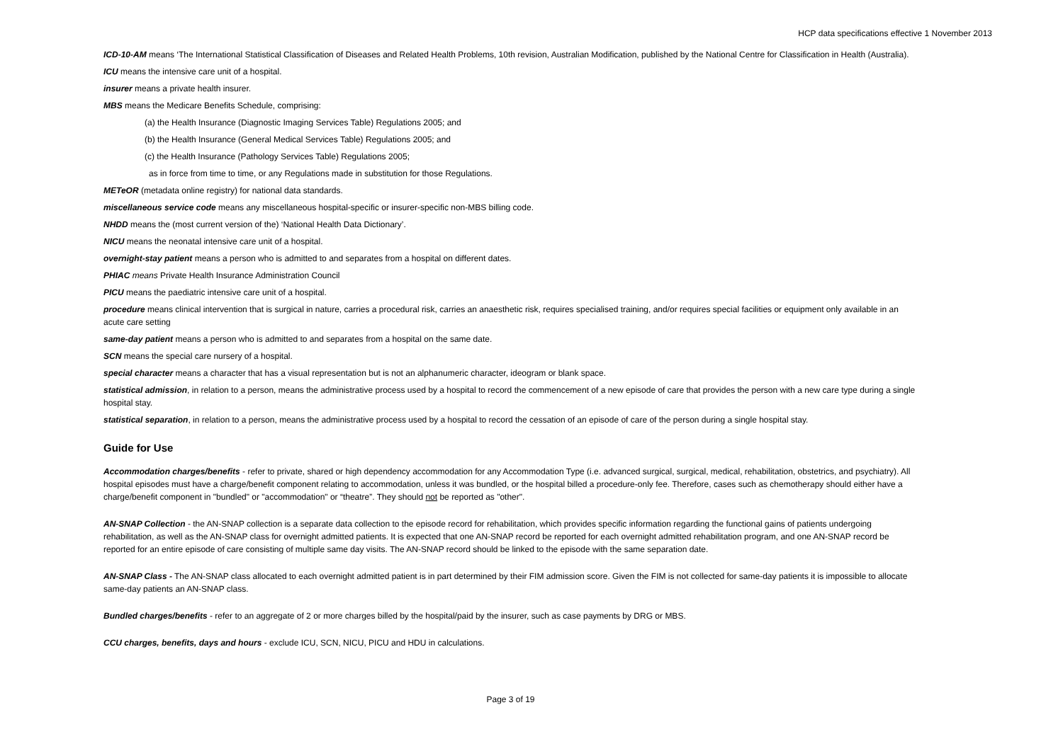HCP data specifications effective 1 November 2013
ICD-10-AM means ‘The International Statistical Classification of Diseases and Related Health Problems, 10th revision, Australian Modification, published by the National Centre for Classification in Health (Australia).
ICU means the intensive care unit of a hospital.
insurer means a private health insurer.
MBS means the Medicare Benefits Schedule, comprising:
(a) the Health Insurance (Diagnostic Imaging Services Table) Regulations 2005; and
(b) the Health Insurance (General Medical Services Table) Regulations 2005; and
(c) the Health Insurance (Pathology Services Table) Regulations 2005;
as in force from time to time, or any Regulations made in substitution for those Regulations.
METeOR (metadata online registry) for national data standards.
miscellaneous service code means any miscellaneous hospital-specific or insurer-specific non-MBS billing code.
NHDD means the (most current version of the) ‘National Health Data Dictionary’.
NICU means the neonatal intensive care unit of a hospital.
overnight-stay patient means a person who is admitted to and separates from a hospital on different dates.
PHIAC means Private Health Insurance Administration Council
PICU means the paediatric intensive care unit of a hospital.
procedure means clinical intervention that is surgical in nature, carries a procedural risk, carries an anaesthetic risk, requires specialised training, and/or requires special facilities or equipment only available in an acute care setting
same-day patient means a person who is admitted to and separates from a hospital on the same date.
SCN means the special care nursery of a hospital.
special character means a character that has a visual representation but is not an alphanumeric character, ideogram or blank space.
statistical admission, in relation to a person, means the administrative process used by a hospital to record the commencement of a new episode of care that provides the person with a new care type during a single hospital stay.
statistical separation, in relation to a person, means the administrative process used by a hospital to record the cessation of an episode of care of the person during a single hospital stay.
Guide for Use
Accommodation charges/benefits - refer to private, shared or high dependency accommodation for any Accommodation Type (i.e. advanced surgical, surgical, medical, rehabilitation, obstetrics, and psychiatry). All hospital episodes must have a charge/benefit component relating to accommodation, unless it was bundled, or the hospital billed a procedure-only fee. Therefore, cases such as chemotherapy should either have a charge/benefit component in "bundled" or "accommodation" or “theatre”. They should not be reported as "other".
AN-SNAP Collection - the AN-SNAP collection is a separate data collection to the episode record for rehabilitation, which provides specific information regarding the functional gains of patients undergoing rehabilitation, as well as the AN-SNAP class for overnight admitted patients. It is expected that one AN-SNAP record be reported for each overnight admitted rehabilitation program, and one AN-SNAP record be reported for an entire episode of care consisting of multiple same day visits. The AN-SNAP record should be linked to the episode with the same separation date.
AN-SNAP Class - The AN-SNAP class allocated to each overnight admitted patient is in part determined by their FIM admission score. Given the FIM is not collected for same-day patients it is impossible to allocate same-day patients an AN-SNAP class.
Bundled charges/benefits - refer to an aggregate of 2 or more charges billed by the hospital/paid by the insurer, such as case payments by DRG or MBS.
CCU charges, benefits, days and hours - exclude ICU, SCN, NICU, PICU and HDU in calculations.
Page 3 of 19